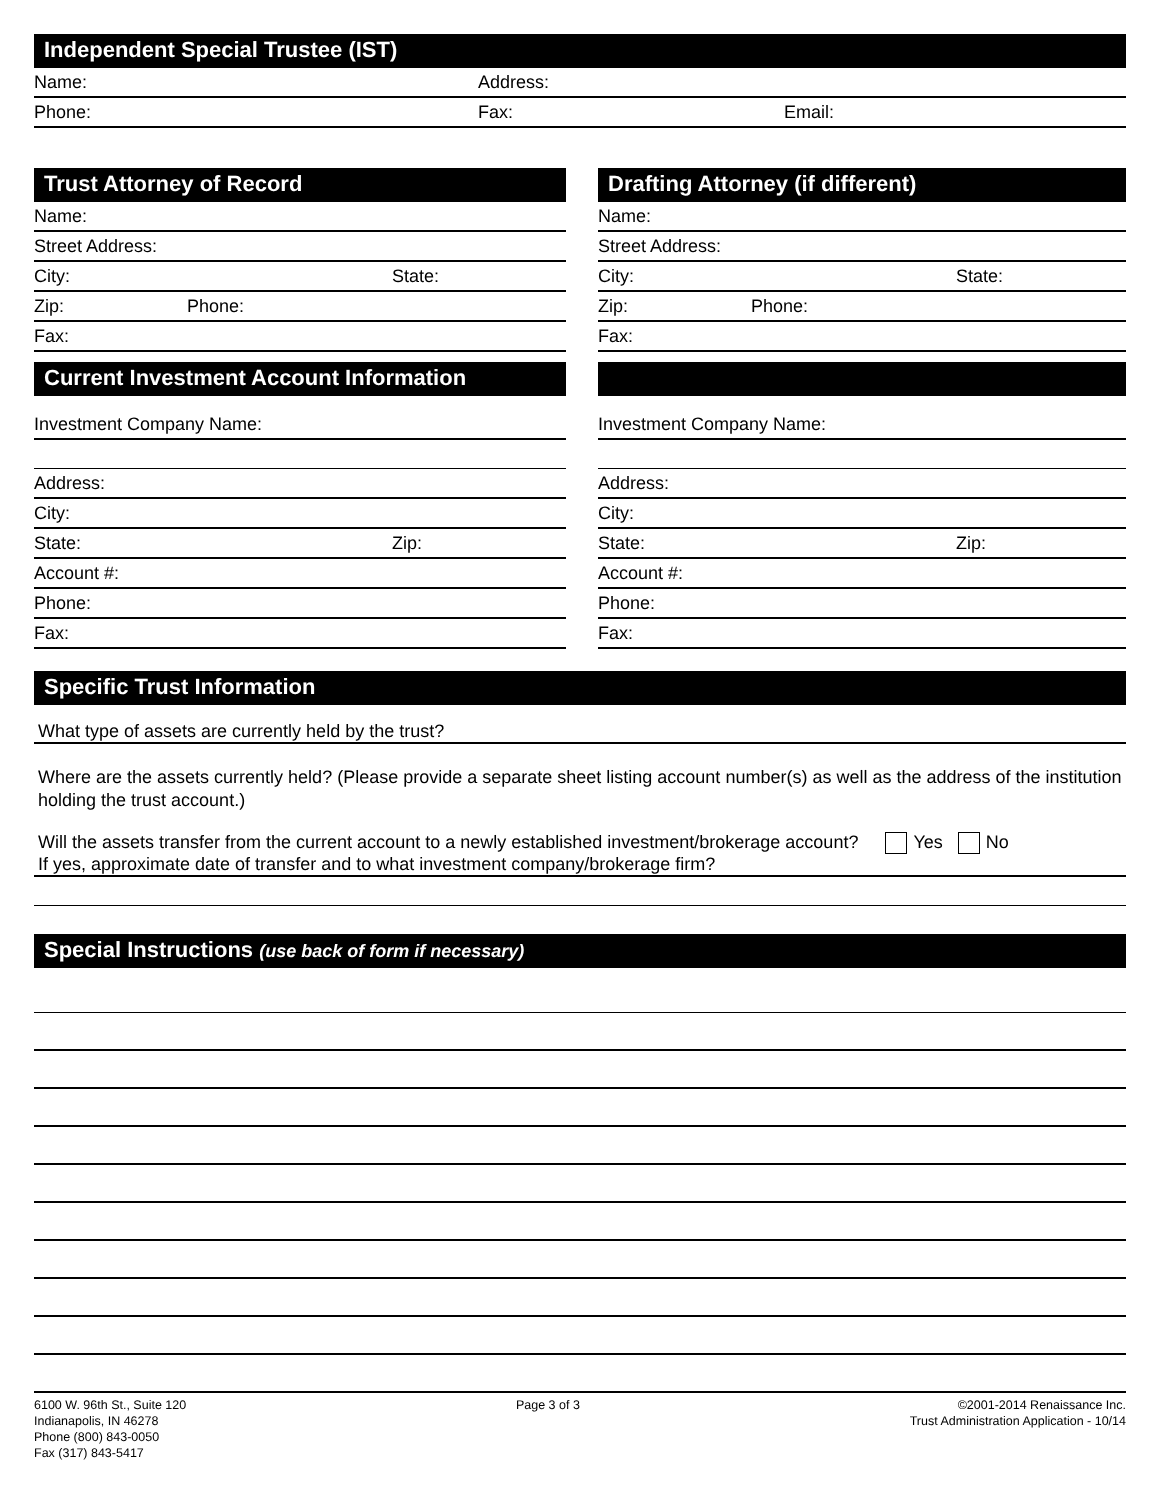Independent Special Trustee (IST)
Name: Address:
Phone: Fax: Email:
Trust Attorney of Record
Name:
Street Address:
City: State:
Zip: Phone:
Fax:
Current Investment Account Information
Investment Company Name:
Address:
City:
State: Zip:
Account #:
Phone:
Fax:
Drafting Attorney (if different)
Name:
Street Address:
City: State:
Zip: Phone:
Fax:
Investment Company Name:
Address:
City:
State: Zip:
Account #:
Phone:
Fax:
Specific Trust Information
What type of assets are currently held by the trust?
Where are the assets currently held? (Please provide a separate sheet listing account number(s) as well as the address of the institution holding the trust account.)
Will the assets transfer from the current account to a newly established investment/brokerage account? Yes No
If yes, approximate date of transfer and to what investment company/brokerage firm?
Special Instructions (use back of form if necessary)
6100 W. 96th St., Suite 120
Indianapolis, IN 46278
Phone (800) 843-0050
Fax (317) 843-5417
Page 3 of 3 ©2001-2014 Renaissance Inc.
Trust Administration Application - 10/14